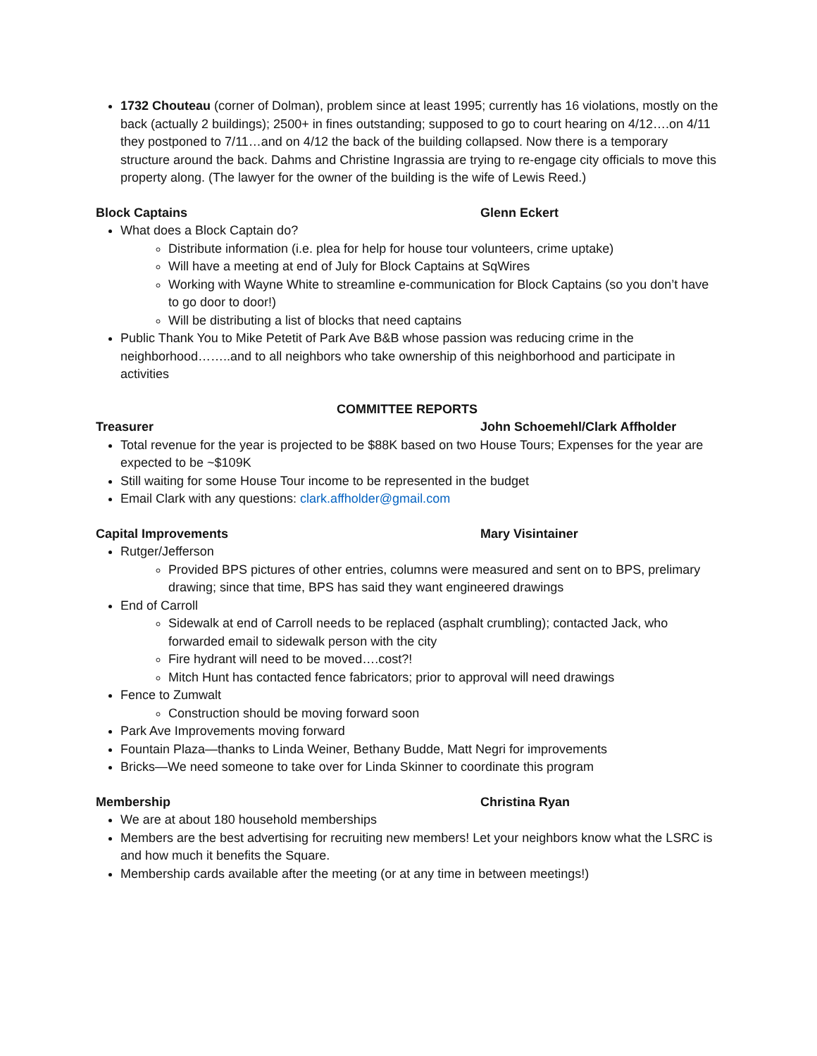1732 Chouteau (corner of Dolman), problem since at least 1995; currently has 16 violations, mostly on the back (actually 2 buildings); 2500+ in fines outstanding; supposed to go to court hearing on 4/12….on 4/11 they postponed to 7/11…and on 4/12 the back of the building collapsed. Now there is a temporary structure around the back. Dahms and Christine Ingrassia are trying to re-engage city officials to move this property along. (The lawyer for the owner of the building is the wife of Lewis Reed.)
Block Captains Glenn Eckert
What does a Block Captain do?
Distribute information (i.e. plea for help for house tour volunteers, crime uptake)
Will have a meeting at end of July for Block Captains at SqWires
Working with Wayne White to streamline e-communication for Block Captains (so you don’t have to go door to door!)
Will be distributing a list of blocks that need captains
Public Thank You to Mike Petetit of Park Ave B&B whose passion was reducing crime in the neighborhood……..and to all neighbors who take ownership of this neighborhood and participate in activities
COMMITTEE REPORTS
Treasurer John Schoemehl/Clark Affholder
Total revenue for the year is projected to be $88K based on two House Tours; Expenses for the year are expected to be ~$109K
Still waiting for some House Tour income to be represented in the budget
Email Clark with any questions: clark.affholder@gmail.com
Capital Improvements Mary Visintainer
Rutger/Jefferson
Provided BPS pictures of other entries, columns were measured and sent on to BPS, prelimary drawing; since that time, BPS has said they want engineered drawings
End of Carroll
Sidewalk at end of Carroll needs to be replaced (asphalt crumbling); contacted Jack, who forwarded email to sidewalk person with the city
Fire hydrant will need to be moved….cost?!
Mitch Hunt has contacted fence fabricators; prior to approval will need drawings
Fence to Zumwalt
Construction should be moving forward soon
Park Ave Improvements moving forward
Fountain Plaza—thanks to Linda Weiner, Bethany Budde, Matt Negri for improvements
Bricks—We need someone to take over for Linda Skinner to coordinate this program
Membership Christina Ryan
We are at about 180 household memberships
Members are the best advertising for recruiting new members! Let your neighbors know what the LSRC is and how much it benefits the Square.
Membership cards available after the meeting (or at any time in between meetings!)